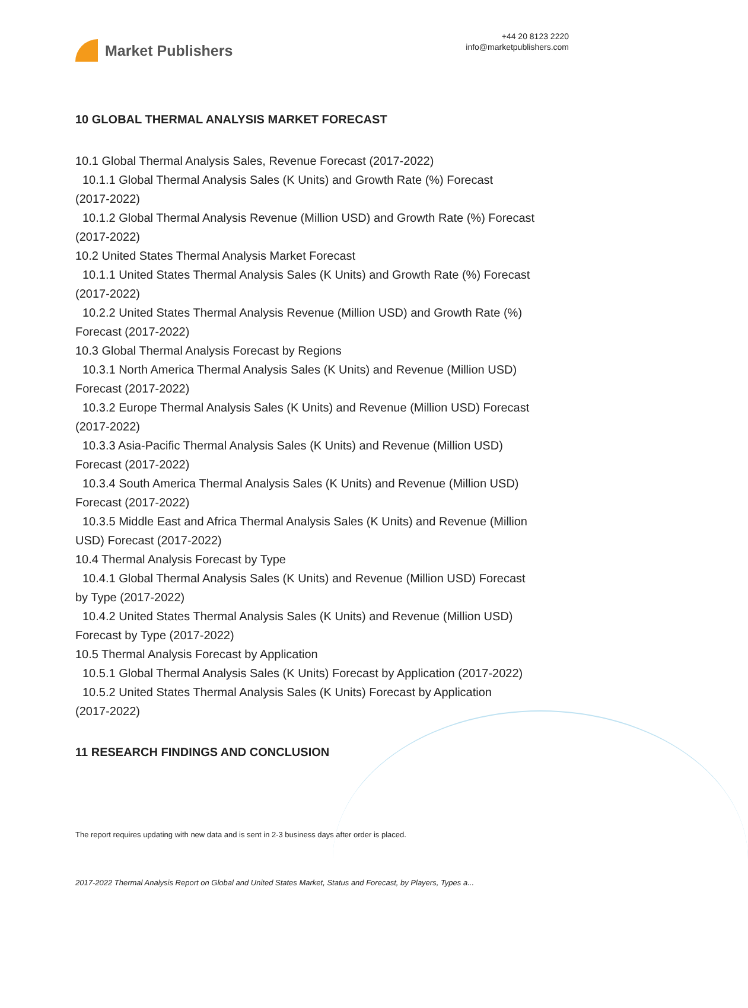Market Publishers
+44 20 8123 2220
info@marketpublishers.com
10 GLOBAL THERMAL ANALYSIS MARKET FORECAST
10.1 Global Thermal Analysis Sales, Revenue Forecast (2017-2022)
10.1.1 Global Thermal Analysis Sales (K Units) and Growth Rate (%) Forecast
(2017-2022)
10.1.2 Global Thermal Analysis Revenue (Million USD) and Growth Rate (%) Forecast
(2017-2022)
10.2 United States Thermal Analysis Market Forecast
10.1.1 United States Thermal Analysis Sales (K Units) and Growth Rate (%) Forecast
(2017-2022)
10.2.2 United States Thermal Analysis Revenue (Million USD) and Growth Rate (%)
Forecast (2017-2022)
10.3 Global Thermal Analysis Forecast by Regions
10.3.1 North America Thermal Analysis Sales (K Units) and Revenue (Million USD)
Forecast (2017-2022)
10.3.2 Europe Thermal Analysis Sales (K Units) and Revenue (Million USD) Forecast
(2017-2022)
10.3.3 Asia-Pacific Thermal Analysis Sales (K Units) and Revenue (Million USD)
Forecast (2017-2022)
10.3.4 South America Thermal Analysis Sales (K Units) and Revenue (Million USD)
Forecast (2017-2022)
10.3.5 Middle East and Africa Thermal Analysis Sales (K Units) and Revenue (Million
USD) Forecast (2017-2022)
10.4 Thermal Analysis Forecast by Type
10.4.1 Global Thermal Analysis Sales (K Units) and Revenue (Million USD) Forecast
by Type (2017-2022)
10.4.2 United States Thermal Analysis Sales (K Units) and Revenue (Million USD)
Forecast by Type (2017-2022)
10.5 Thermal Analysis Forecast by Application
10.5.1 Global Thermal Analysis Sales (K Units) Forecast by Application (2017-2022)
10.5.2 United States Thermal Analysis Sales (K Units) Forecast by Application
(2017-2022)
11 RESEARCH FINDINGS AND CONCLUSION
The report requires updating with new data and is sent in 2-3 business days after order is placed.
2017-2022 Thermal Analysis Report on Global and United States Market, Status and Forecast, by Players, Types a...